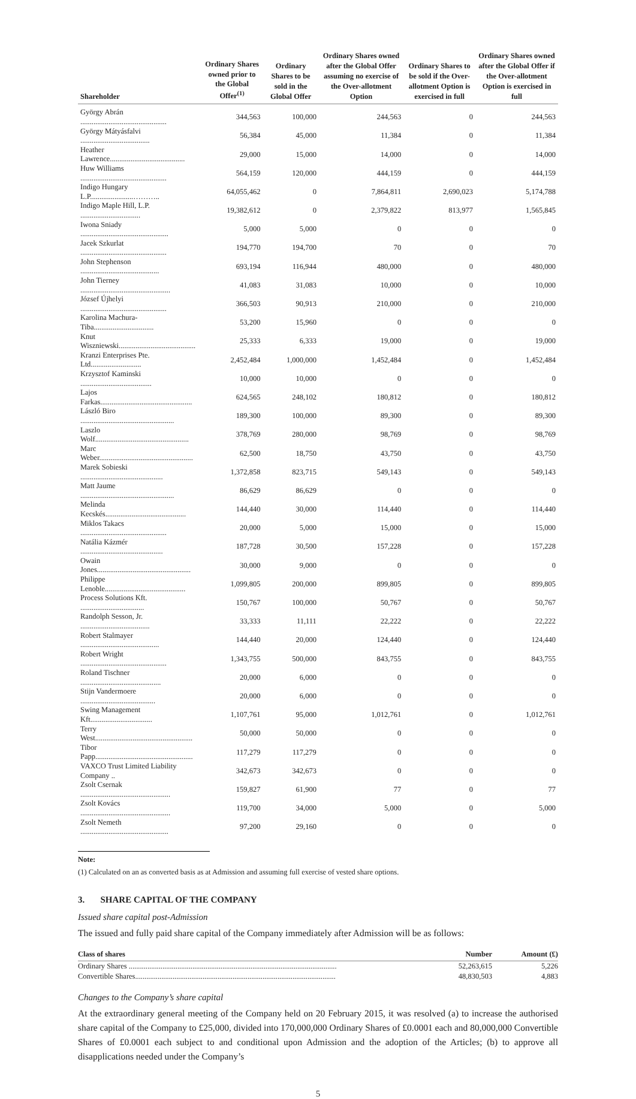| Shareholder | Ordinary Shares owned prior to the Global Offer<sup>(1)</sup> | Ordinary Shares to be sold in the Global Offer | Ordinary Shares owned after the Global Offer assuming no exercise of the Over-allotment Option | Ordinary Shares to be sold if the Over-allotment Option is exercised in full | Ordinary Shares owned after the Global Offer if the Over-allotment Option is exercised in full |
| --- | --- | --- | --- | --- | --- |
| György Abrán .............................................. | 344,563 | 100,000 | 244,563 | 0 | 244,563 |
| György Mátyásfalvi ..................................... | 56,384 | 45,000 | 11,384 | 0 | 11,384 |
| Heather Lawrence........................................ | 29,000 | 15,000 | 14,000 | 0 | 14,000 |
| Huw Williams .............................................. | 564,159 | 120,000 | 444,159 | 0 | 444,159 |
| Indigo Hungary L.P.......................……….. | 64,055,462 | 0 | 7,864,811 | 2,690,023 | 5,174,788 |
| Indigo Maple Hill, L.P. ................................ | 19,382,612 | 0 | 2,379,822 | 813,977 | 1,565,845 |
| Iwona Sniady ............................................... | 5,000 | 5,000 | 0 | 0 | 0 |
| Jacek Szkurlat .............................................. | 194,770 | 194,700 | 70 | 0 | 70 |
| John Stephenson .......................................... | 693,194 | 116,944 | 480,000 | 0 | 480,000 |
| John Tierney ................................................ | 41,083 | 31,083 | 10,000 | 0 | 10,000 |
| József Újhelyi .............................................. | 366,503 | 90,913 | 210,000 | 0 | 210,000 |
| Karolina Machura-Tiba................................ | 53,200 | 15,960 | 0 | 0 | 0 |
| Knut Wiszniewski......................................... | 25,333 | 6,333 | 19,000 | 0 | 19,000 |
| Kranzi Enterprises Pte. Ltd........................... | 2,452,484 | 1,000,000 | 1,452,484 | 0 | 1,452,484 |
| Krzysztof Kaminski ...................................... | 10,000 | 10,000 | 0 | 0 | 0 |
| Lajos Farkas................................................. | 624,565 | 248,102 | 180,812 | 0 | 180,812 |
| László Biro .................................................. | 189,300 | 100,000 | 89,300 | 0 | 89,300 |
| Laszlo Wolf.................................................. | 378,769 | 280,000 | 98,769 | 0 | 98,769 |
| Marc Weber.................................................. | 62,500 | 18,750 | 43,750 | 0 | 43,750 |
| Marek Sobieski ............................................ | 1,372,858 | 823,715 | 549,143 | 0 | 549,143 |
| Matt Jaume .................................................. | 86,629 | 86,629 | 0 | 0 | 0 |
| Melinda Kecskés........................................... | 144,440 | 30,000 | 114,440 | 0 | 114,440 |
| Miklos Takacs .............................................. | 20,000 | 5,000 | 15,000 | 0 | 15,000 |
| Natália Kázmér ............................................ | 187,728 | 30,500 | 157,228 | 0 | 157,228 |
| Owain Jones.................................................. | 30,000 | 9,000 | 0 | 0 | 0 |
| Philippe Lenoble........................................... | 1,099,805 | 200,000 | 899,805 | 0 | 899,805 |
| Process Solutions Kft. .................................. | 150,767 | 100,000 | 50,767 | 0 | 50,767 |
| Randolph Sesson, Jr. ..................................... | 33,333 | 11,111 | 22,222 | 0 | 22,222 |
| Robert Stalmayer .......................................... | 144,440 | 20,000 | 124,440 | 0 | 124,440 |
| Robert Wright .............................................. | 1,343,755 | 500,000 | 843,755 | 0 | 843,755 |
| Roland Tischner ........................................... | 20,000 | 6,000 | 0 | 0 | 0 |
| Stijn Vandermoere ........................................ | 20,000 | 6,000 | 0 | 0 | 0 |
| Swing Management Kft................................. | 1,107,761 | 95,000 | 1,012,761 | 0 | 1,012,761 |
| Terry West.................................................... | 50,000 | 50,000 | 0 | 0 | 0 |
| Tibor Papp.................................................... | 117,279 | 117,279 | 0 | 0 | 0 |
| VAXCO Trust Limited Liability Company .. | 342,673 | 342,673 | 0 | 0 | 0 |
| Zsolt Csernak ................................................ | 159,827 | 61,900 | 77 | 0 | 77 |
| Zsolt Kovács ................................................ | 119,700 | 34,000 | 5,000 | 0 | 5,000 |
| Zsolt Nemeth ............................................... | 97,200 | 29,160 | 0 | 0 | 0 |
Note:
(1) Calculated on an as converted basis as at Admission and assuming full exercise of vested share options.
3. SHARE CAPITAL OF THE COMPANY
Issued share capital post-Admission
The issued and fully paid share capital of the Company immediately after Admission will be as follows:
| Class of shares | Number | Amount (£) |
| --- | --- | --- |
| Ordinary Shares ............................................................................................................... | 52,263,615 | 5,226 |
| Convertible Shares........................................................................................................... | 48,830,503 | 4,883 |
Changes to the Company’s share capital
At the extraordinary general meeting of the Company held on 20 February 2015, it was resolved (a) to increase the authorised share capital of the Company to £25,000, divided into 170,000,000 Ordinary Shares of £0.0001 each and 80,000,000 Convertible Shares of £0.0001 each subject to and conditional upon Admission and the adoption of the Articles; (b) to approve all disapplications needed under the Company’s
5